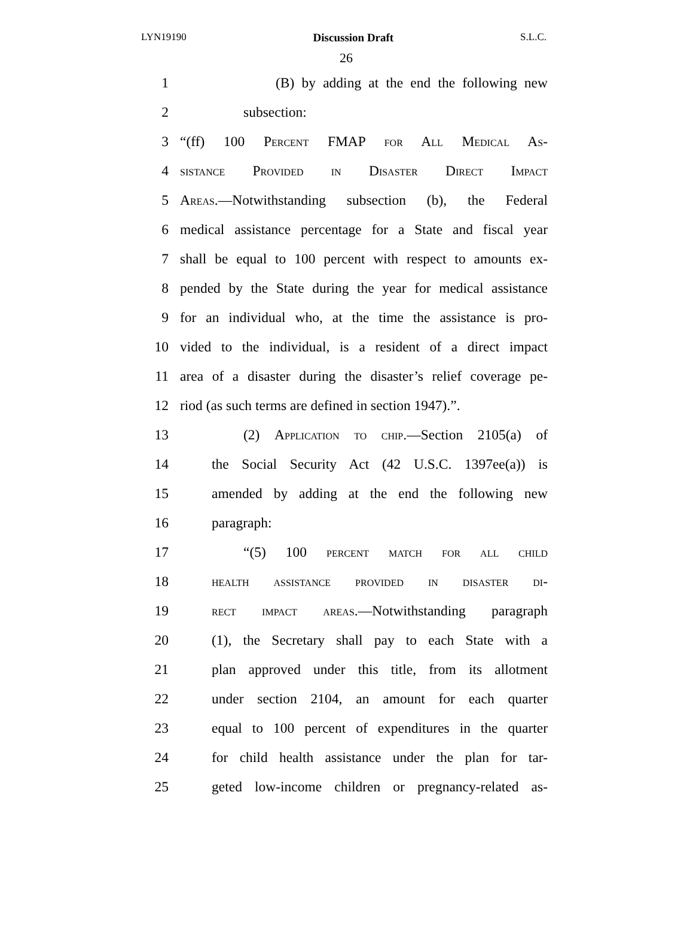LYN19190 Discussion Draft S.L.C.
26
1 (B) by adding at the end the following new
2 subsection:
3 “(ff) 100 Percent FMAP for All Medical As-
4 sistance Provided in Disaster Direct Impact
5 Areas.—Notwithstanding subsection (b), the Federal
6 medical assistance percentage for a State and fiscal year
7 shall be equal to 100 percent with respect to amounts ex-
8 pended by the State during the year for medical assistance
9 for an individual who, at the time the assistance is pro-
10 vided to the individual, is a resident of a direct impact
11 area of a disaster during the disaster’s relief coverage pe-
12 riod (as such terms are defined in section 1947).”.
13 (2) Application to chip.—Section 2105(a) of
14 the Social Security Act (42 U.S.C. 1397ee(a)) is
15 amended by adding at the end the following new
16 paragraph:
17 “(5) 100 percent match for all child
18 health assistance provided in disaster di-
19 rect impact areas.—Notwithstanding paragraph
20 (1), the Secretary shall pay to each State with a
21 plan approved under this title, from its allotment
22 under section 2104, an amount for each quarter
23 equal to 100 percent of expenditures in the quarter
24 for child health assistance under the plan for tar-
25 geted low-income children or pregnancy-related as-